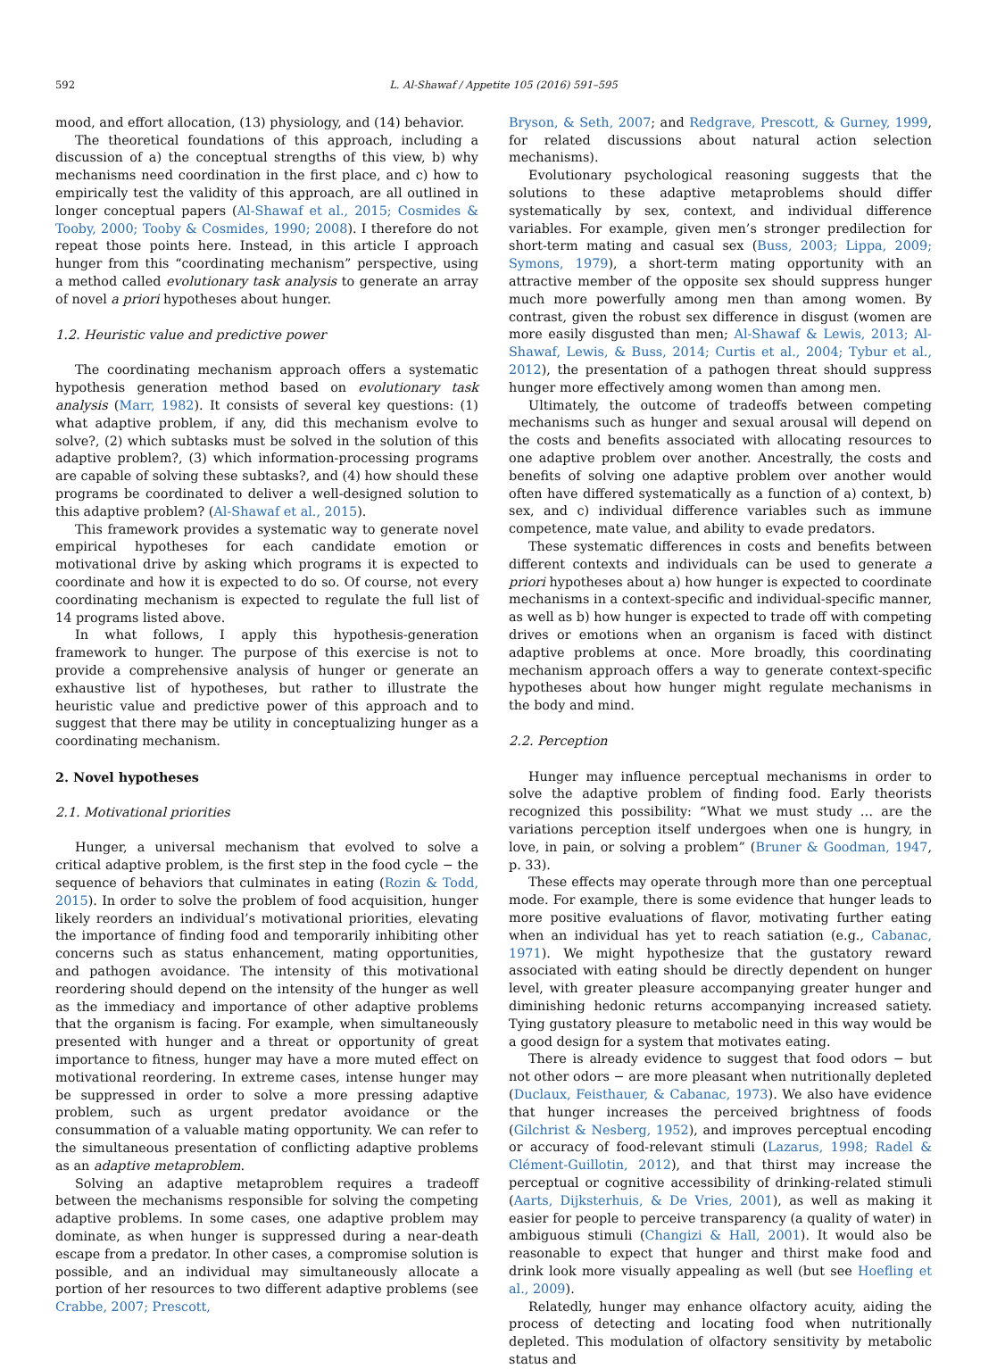592 L. Al-Shawaf / Appetite 105 (2016) 591–595
mood, and effort allocation, (13) physiology, and (14) behavior.
The theoretical foundations of this approach, including a discussion of a) the conceptual strengths of this view, b) why mechanisms need coordination in the first place, and c) how to empirically test the validity of this approach, are all outlined in longer conceptual papers (Al-Shawaf et al., 2015; Cosmides & Tooby, 2000; Tooby & Cosmides, 1990; 2008). I therefore do not repeat those points here. Instead, in this article I approach hunger from this “coordinating mechanism” perspective, using a method called evolutionary task analysis to generate an array of novel a priori hypotheses about hunger.
1.2. Heuristic value and predictive power
The coordinating mechanism approach offers a systematic hypothesis generation method based on evolutionary task analysis (Marr, 1982). It consists of several key questions: (1) what adaptive problem, if any, did this mechanism evolve to solve?, (2) which subtasks must be solved in the solution of this adaptive problem?, (3) which information-processing programs are capable of solving these subtasks?, and (4) how should these programs be coordinated to deliver a well-designed solution to this adaptive problem? (Al-Shawaf et al., 2015).
This framework provides a systematic way to generate novel empirical hypotheses for each candidate emotion or motivational drive by asking which programs it is expected to coordinate and how it is expected to do so. Of course, not every coordinating mechanism is expected to regulate the full list of 14 programs listed above.
In what follows, I apply this hypothesis-generation framework to hunger. The purpose of this exercise is not to provide a comprehensive analysis of hunger or generate an exhaustive list of hypotheses, but rather to illustrate the heuristic value and predictive power of this approach and to suggest that there may be utility in conceptualizing hunger as a coordinating mechanism.
2. Novel hypotheses
2.1. Motivational priorities
Hunger, a universal mechanism that evolved to solve a critical adaptive problem, is the first step in the food cycle − the sequence of behaviors that culminates in eating (Rozin & Todd, 2015). In order to solve the problem of food acquisition, hunger likely reorders an individual’s motivational priorities, elevating the importance of finding food and temporarily inhibiting other concerns such as status enhancement, mating opportunities, and pathogen avoidance. The intensity of this motivational reordering should depend on the intensity of the hunger as well as the immediacy and importance of other adaptive problems that the organism is facing. For example, when simultaneously presented with hunger and a threat or opportunity of great importance to fitness, hunger may have a more muted effect on motivational reordering. In extreme cases, intense hunger may be suppressed in order to solve a more pressing adaptive problem, such as urgent predator avoidance or the consummation of a valuable mating opportunity. We can refer to the simultaneous presentation of conflicting adaptive problems as an adaptive metaproblem.
Solving an adaptive metaproblem requires a tradeoff between the mechanisms responsible for solving the competing adaptive problems. In some cases, one adaptive problem may dominate, as when hunger is suppressed during a near-death escape from a predator. In other cases, a compromise solution is possible, and an individual may simultaneously allocate a portion of her resources to two different adaptive problems (see Crabbe, 2007; Prescott,
Bryson, & Seth, 2007; and Redgrave, Prescott, & Gurney, 1999, for related discussions about natural action selection mechanisms).
Evolutionary psychological reasoning suggests that the solutions to these adaptive metaproblems should differ systematically by sex, context, and individual difference variables. For example, given men’s stronger predilection for short-term mating and casual sex (Buss, 2003; Lippa, 2009; Symons, 1979), a short-term mating opportunity with an attractive member of the opposite sex should suppress hunger much more powerfully among men than among women. By contrast, given the robust sex difference in disgust (women are more easily disgusted than men; Al-Shawaf & Lewis, 2013; Al-Shawaf, Lewis, & Buss, 2014; Curtis et al., 2004; Tybur et al., 2012), the presentation of a pathogen threat should suppress hunger more effectively among women than among men.
Ultimately, the outcome of tradeoffs between competing mechanisms such as hunger and sexual arousal will depend on the costs and benefits associated with allocating resources to one adaptive problem over another. Ancestrally, the costs and benefits of solving one adaptive problem over another would often have differed systematically as a function of a) context, b) sex, and c) individual difference variables such as immune competence, mate value, and ability to evade predators.
These systematic differences in costs and benefits between different contexts and individuals can be used to generate a priori hypotheses about a) how hunger is expected to coordinate mechanisms in a context-specific and individual-specific manner, as well as b) how hunger is expected to trade off with competing drives or emotions when an organism is faced with distinct adaptive problems at once. More broadly, this coordinating mechanism approach offers a way to generate context-specific hypotheses about how hunger might regulate mechanisms in the body and mind.
2.2. Perception
Hunger may influence perceptual mechanisms in order to solve the adaptive problem of finding food. Early theorists recognized this possibility: “What we must study … are the variations perception itself undergoes when one is hungry, in love, in pain, or solving a problem” (Bruner & Goodman, 1947, p. 33).
These effects may operate through more than one perceptual mode. For example, there is some evidence that hunger leads to more positive evaluations of flavor, motivating further eating when an individual has yet to reach satiation (e.g., Cabanac, 1971). We might hypothesize that the gustatory reward associated with eating should be directly dependent on hunger level, with greater pleasure accompanying greater hunger and diminishing hedonic returns accompanying increased satiety. Tying gustatory pleasure to metabolic need in this way would be a good design for a system that motivates eating.
There is already evidence to suggest that food odors − but not other odors − are more pleasant when nutritionally depleted (Duclaux, Feisthauer, & Cabanac, 1973). We also have evidence that hunger increases the perceived brightness of foods (Gilchrist & Nesberg, 1952), and improves perceptual encoding or accuracy of food-relevant stimuli (Lazarus, 1998; Radel & Clément-Guillotin, 2012), and that thirst may increase the perceptual or cognitive accessibility of drinking-related stimuli (Aarts, Dijksterhuis, & De Vries, 2001), as well as making it easier for people to perceive transparency (a quality of water) in ambiguous stimuli (Changizi & Hall, 2001). It would also be reasonable to expect that hunger and thirst make food and drink look more visually appealing as well (but see Hoefling et al., 2009).
Relatedly, hunger may enhance olfactory acuity, aiding the process of detecting and locating food when nutritionally depleted. This modulation of olfactory sensitivity by metabolic status and